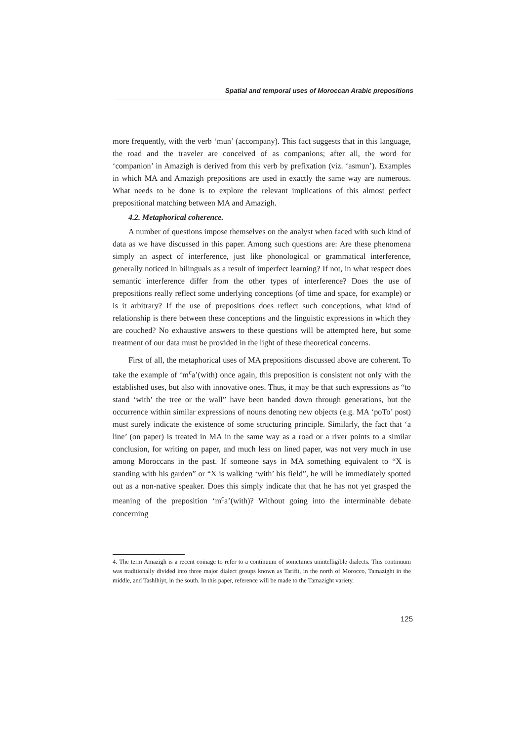Spatial and temporal uses of Moroccan Arabic prepositions
more frequently, with the verb ‘mun’ (accompany). This fact suggests that in this language, the road and the traveler are conceived of as companions; after all, the word for ‘companion’ in Amazigh is derived from this verb by prefixation (viz. ‘asmun’). Examples in which MA and Amazigh prepositions are used in exactly the same way are numerous. What needs to be done is to explore the relevant implications of this almost perfect prepositional matching between MA and Amazigh.
4.2. Metaphorical coherence.
A number of questions impose themselves on the analyst when faced with such kind of data as we have discussed in this paper. Among such questions are: Are these phenomena simply an aspect of interference, just like phonological or grammatical interference, generally noticed in bilinguals as a result of imperfect learning? If not, in what respect does semantic interference differ from the other types of interference? Does the use of prepositions really reflect some underlying conceptions (of time and space, for example) or is it arbitrary? If the use of prepositions does reflect such conceptions, what kind of relationship is there between these conceptions and the linguistic expressions in which they are couched? No exhaustive answers to these questions will be attempted here, but some treatment of our data must be provided in the light of these theoretical concerns.
First of all, the metaphorical uses of MA prepositions discussed above are coherent. To take the example of ‘m<sup>c</sup>a’(with) once again, this preposition is consistent not only with the established uses, but also with innovative ones. Thus, it may be that such expressions as “to stand ‘with’ the tree or the wall” have been handed down through generations, but the occurrence within similar expressions of nouns denoting new objects (e.g. MA ‘poTo’ post) must surely indicate the existence of some structuring principle. Similarly, the fact that ‘a line’ (on paper) is treated in MA in the same way as a road or a river points to a similar conclusion, for writing on paper, and much less on lined paper, was not very much in use among Moroccans in the past. If someone says in MA something equivalent to “X is standing with his garden” or “X is walking ‘with’ his field”, he will be immediately spotted out as a non-native speaker. Does this simply indicate that that he has not yet grasped the meaning of the preposition ‘m<sup>c</sup>a’(with)? Without going into the interminable debate concerning
4. The term Amazigh is a recent coinage to refer to a continuum of sometimes unintelligible dialects. This continuum was traditionally divided into three major dialect groups known as Tarifit, in the north of Morocco, Tamazight in the middle, and Tashlhiyt, in the south. In this paper, reference will be made to the Tamazight variety.
125